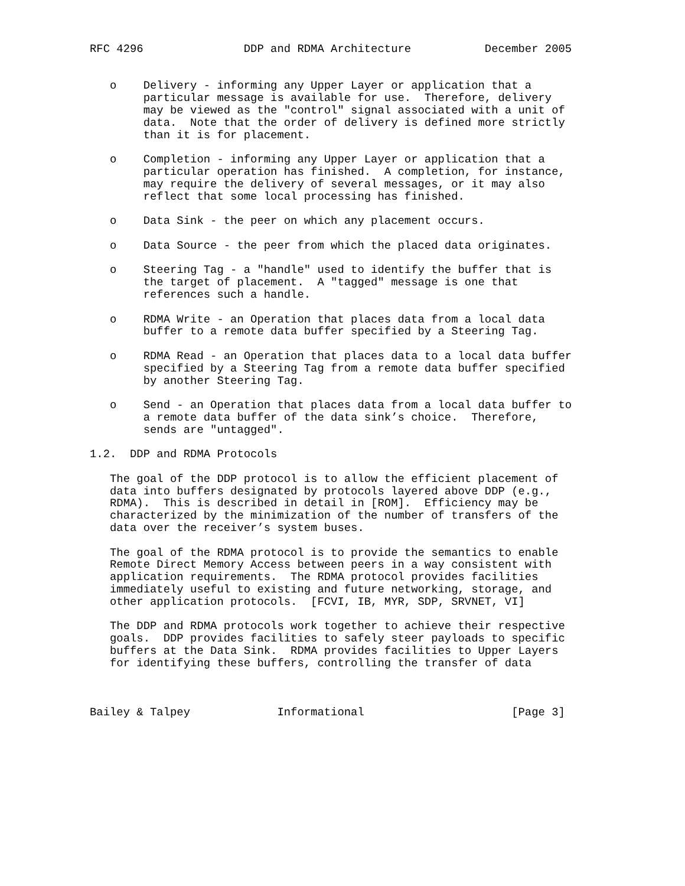RFC 4296               DDP and RDMA Architecture           December 2005


   o    Delivery - informing any Upper Layer or application that a
        particular message is available for use.  Therefore, delivery
        may be viewed as the "control" signal associated with a unit of
        data.  Note that the order of delivery is defined more strictly
        than it is for placement.

   o    Completion - informing any Upper Layer or application that a
        particular operation has finished.  A completion, for instance,
        may require the delivery of several messages, or it may also
        reflect that some local processing has finished.

   o    Data Sink - the peer on which any placement occurs.

   o    Data Source - the peer from which the placed data originates.

   o    Steering Tag - a "handle" used to identify the buffer that is
        the target of placement.  A "tagged" message is one that
        references such a handle.

   o    RDMA Write - an Operation that places data from a local data
        buffer to a remote data buffer specified by a Steering Tag.

   o    RDMA Read - an Operation that places data to a local data buffer
        specified by a Steering Tag from a remote data buffer specified
        by another Steering Tag.

   o    Send - an Operation that places data from a local data buffer to
        a remote data buffer of the data sink’s choice.  Therefore,
        sends are "untagged".

1.2.  DDP and RDMA Protocols

   The goal of the DDP protocol is to allow the efficient placement of
   data into buffers designated by protocols layered above DDP (e.g.,
   RDMA).  This is described in detail in [ROM].  Efficiency may be
   characterized by the minimization of the number of transfers of the
   data over the receiver’s system buses.

   The goal of the RDMA protocol is to provide the semantics to enable
   Remote Direct Memory Access between peers in a way consistent with
   application requirements.  The RDMA protocol provides facilities
   immediately useful to existing and future networking, storage, and
   other application protocols.  [FCVI, IB, MYR, SDP, SRVNET, VI]

   The DDP and RDMA protocols work together to achieve their respective
   goals.  DDP provides facilities to safely steer payloads to specific
   buffers at the Data Sink.  RDMA provides facilities to Upper Layers
   for identifying these buffers, controlling the transfer of data



Bailey & Talpey             Informational                      [Page 3]